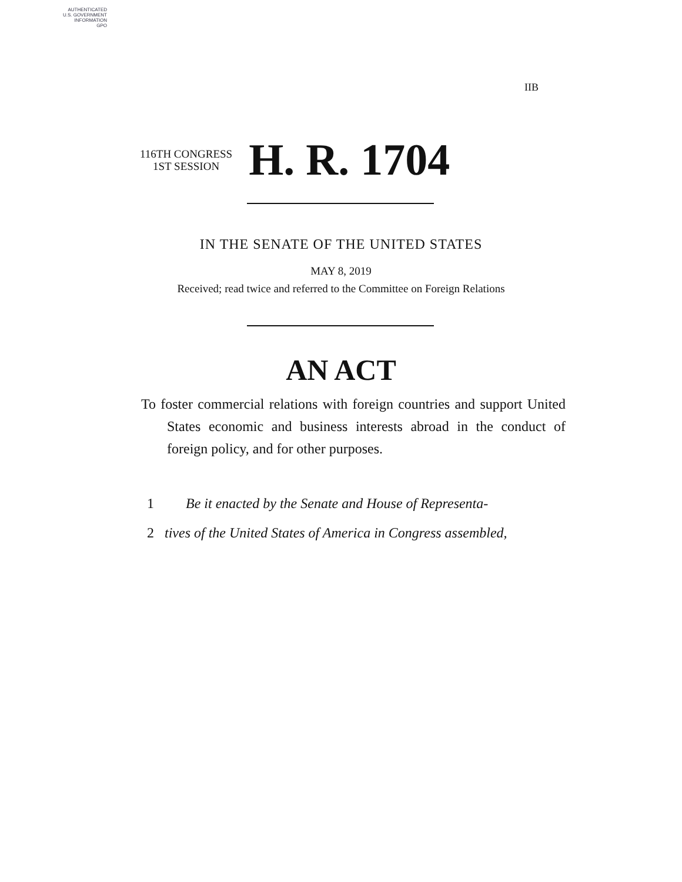AUTHENTICATED
U.S. GOVERNMENT
INFORMATION
GPO
IIB
116TH CONGRESS
1ST SESSION
H. R. 1704
IN THE SENATE OF THE UNITED STATES
MAY 8, 2019
Received; read twice and referred to the Committee on Foreign Relations
AN ACT
To foster commercial relations with foreign countries and support United States economic and business interests abroad in the conduct of foreign policy, and for other purposes.
1 Be it enacted by the Senate and House of Representa-
2 tives of the United States of America in Congress assembled,